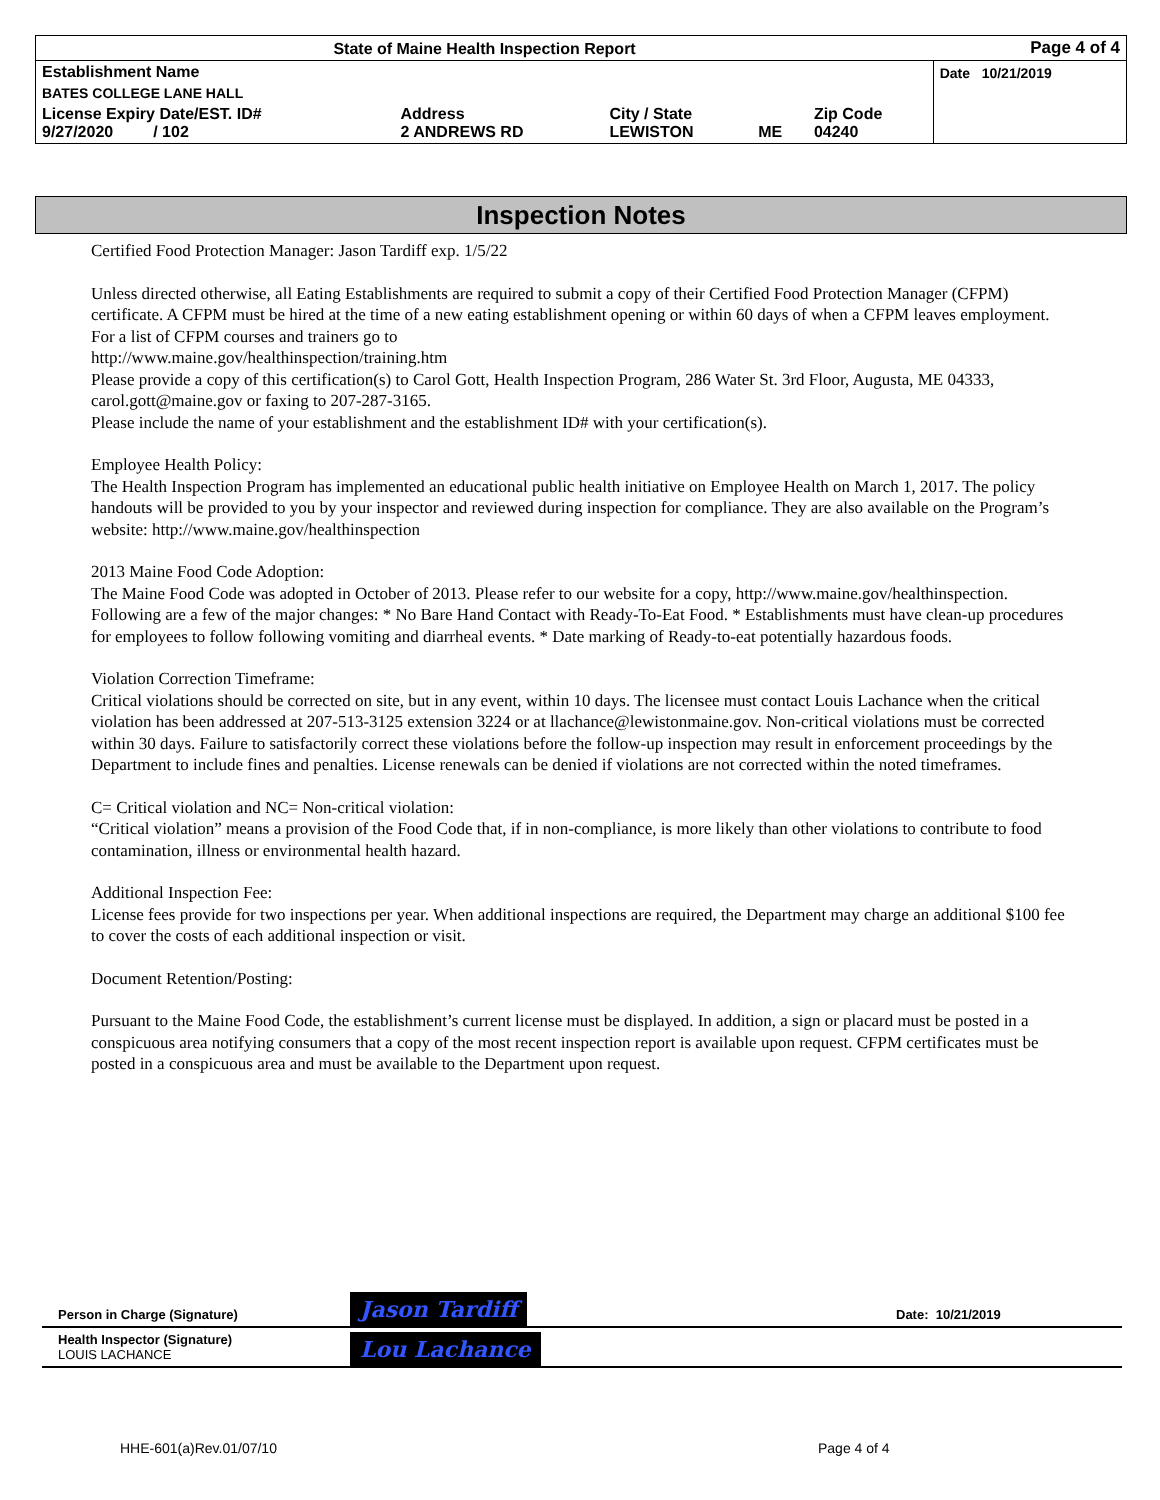| State of Maine Health Inspection Report | | | | | Page 4 of 4 |
| Establishment Name | | | | | Date 10/21/2019 |
| BATES COLLEGE LANE HALL | | | | | |
| License Expiry Date/EST. ID# 9/27/2020 / 102 | Address 2 ANDREWS RD | City / State LEWISTON | ME | Zip Code 04240 | |
Inspection Notes
Certified Food Protection Manager: Jason Tardiff exp. 1/5/22
Unless directed otherwise, all Eating Establishments are required to submit a copy of their Certified Food Protection Manager (CFPM) certificate. A CFPM must be hired at the time of a new eating establishment opening or within 60 days of when a CFPM leaves employment. For a list of CFPM courses and trainers go to
http://www.maine.gov/healthinspection/training.htm
Please provide a copy of this certification(s) to Carol Gott, Health Inspection Program, 286 Water St. 3rd Floor, Augusta, ME 04333, carol.gott@maine.gov or faxing to 207-287-3165.
Please include the name of your establishment and the establishment ID# with your certification(s).
Employee Health Policy:
The Health Inspection Program has implemented an educational public health initiative on Employee Health on March 1, 2017. The policy handouts will be provided to you by your inspector and reviewed during inspection for compliance. They are also available on the Program’s website: http://www.maine.gov/healthinspection
2013 Maine Food Code Adoption:
The Maine Food Code was adopted in October of 2013. Please refer to our website for a copy, http://www.maine.gov/healthinspection. Following are a few of the major changes: * No Bare Hand Contact with Ready-To-Eat Food. * Establishments must have clean-up procedures for employees to follow following vomiting and diarrheal events. * Date marking of Ready-to-eat potentially hazardous foods.
Violation Correction Timeframe:
Critical violations should be corrected on site, but in any event, within 10 days. The licensee must contact Louis Lachance when the critical violation has been addressed at 207-513-3125 extension 3224 or at llachance@lewistonmaine.gov. Non-critical violations must be corrected within 30 days. Failure to satisfactorily correct these violations before the follow-up inspection may result in enforcement proceedings by the Department to include fines and penalties. License renewals can be denied if violations are not corrected within the noted timeframes.
C= Critical violation and NC= Non-critical violation:
“Critical violation” means a provision of the Food Code that, if in non-compliance, is more likely than other violations to contribute to food contamination, illness or environmental health hazard.
Additional Inspection Fee:
License fees provide for two inspections per year. When additional inspections are required, the Department may charge an additional $100 fee to cover the costs of each additional inspection or visit.
Document Retention/Posting:
Pursuant to the Maine Food Code, the establishment’s current license must be displayed. In addition, a sign or placard must be posted in a conspicuous area notifying consumers that a copy of the most recent inspection report is available upon request. CFPM certificates must be posted in a conspicuous area and must be available to the Department upon request.
| Person in Charge (Signature) | Jason Tardiff | Date: 10/21/2019 |
| Health Inspector (Signature) LOUIS LACHANCE | Lou Lachance | |
HHE-601(a)Rev.01/07/10 Page 4 of 4